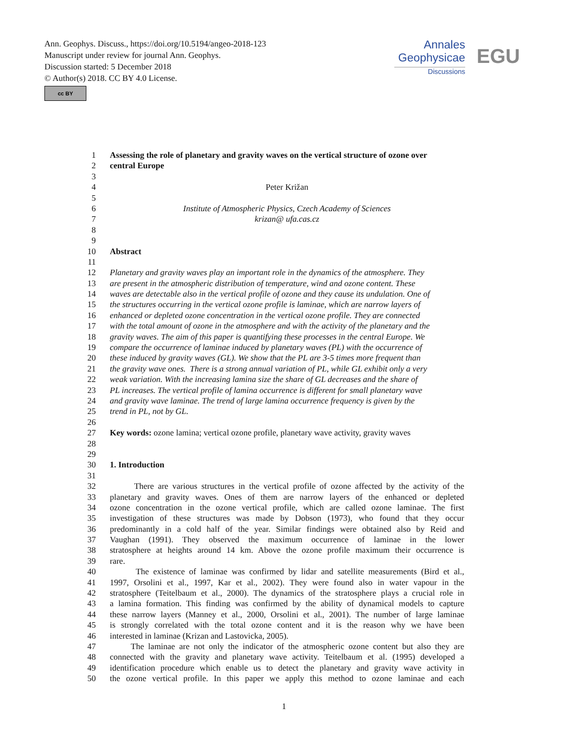Ann. Geophys. Discuss., https://doi.org/10.5194/angeo-2018-123
Manuscript under review for journal Ann. Geophys.
Discussion started: 5 December 2018
© Author(s) 2018. CC BY 4.0 License.
cc BY
Annales
Geophysicae
Discussions
EGU
1 Assessing the role of planetary and gravity waves on the vertical structure of ozone over
2 central Europe
3
4 Peter Križan
5
6 Institute of Atmospheric Physics, Czech Academy of Sciences
7 krizan@ ufa.cas.cz
8
9
10 Abstract
11
12 Planetary and gravity waves play an important role in the dynamics of the atmosphere. They
13 are present in the atmospheric distribution of temperature, wind and ozone content. These
14 waves are detectable also in the vertical profile of ozone and they cause its undulation. One of
15 the structures occurring in the vertical ozone profile is laminae, which are narrow layers of
16 enhanced or depleted ozone concentration in the vertical ozone profile. They are connected
17 with the total amount of ozone in the atmosphere and with the activity of the planetary and the
18 gravity waves. The aim of this paper is quantifying these processes in the central Europe. We
19 compare the occurrence of laminae induced by planetary waves (PL) with the occurrence of
20 these induced by gravity waves (GL). We show that the PL are 3-5 times more frequent than
21 the gravity wave ones. There is a strong annual variation of PL, while GL exhibit only a very
22 weak variation. With the increasing lamina size the share of GL decreases and the share of
23 PL increases. The vertical profile of lamina occurrence is different for small planetary wave
24 and gravity wave laminae. The trend of large lamina occurrence frequency is given by the
25 trend in PL, not by GL.
26
27 Key words: ozone lamina; vertical ozone profile, planetary wave activity, gravity waves
28
29
30 1. Introduction
31
32 There are various structures in the vertical profile of ozone affected by the activity of the
33 planetary and gravity waves. Ones of them are narrow layers of the enhanced or depleted
34 ozone concentration in the ozone vertical profile, which are called ozone laminae. The first
35 investigation of these structures was made by Dobson (1973), who found that they occur
36 predominantly in a cold half of the year. Similar findings were obtained also by Reid and
37 Vaughan (1991). They observed the maximum occurrence of laminae in the lower
38 stratosphere at heights around 14 km. Above the ozone profile maximum their occurrence is
39 rare.
40 The existence of laminae was confirmed by lidar and satellite measurements (Bird et al.,
41 1997, Orsolini et al., 1997, Kar et al., 2002). They were found also in water vapour in the
42 stratosphere (Teitelbaum et al., 2000). The dynamics of the stratosphere plays a crucial role in
43 a lamina formation. This finding was confirmed by the ability of dynamical models to capture
44 these narrow layers (Manney et al., 2000, Orsolini et al., 2001). The number of large laminae
45 is strongly correlated with the total ozone content and it is the reason why we have been
46 interested in laminae (Krizan and Lastovicka, 2005).
47 The laminae are not only the indicator of the atmospheric ozone content but also they are
48 connected with the gravity and planetary wave activity. Teitelbaum et al. (1995) developed a
49 identification procedure which enable us to detect the planetary and gravity wave activity in
50 the ozone vertical profile. In this paper we apply this method to ozone laminae and each
1